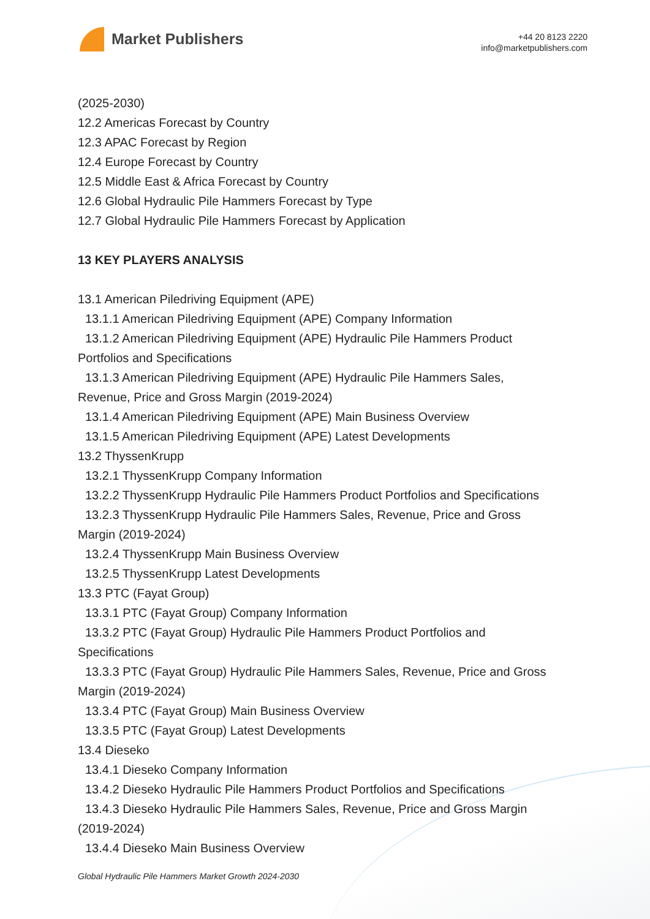Market Publishers
+44 20 8123 2220
info@marketpublishers.com
(2025-2030)
12.2 Americas Forecast by Country
12.3 APAC Forecast by Region
12.4 Europe Forecast by Country
12.5 Middle East & Africa Forecast by Country
12.6 Global Hydraulic Pile Hammers Forecast by Type
12.7 Global Hydraulic Pile Hammers Forecast by Application
13 KEY PLAYERS ANALYSIS
13.1 American Piledriving Equipment (APE)
13.1.1 American Piledriving Equipment (APE) Company Information
13.1.2 American Piledriving Equipment (APE) Hydraulic Pile Hammers Product
Portfolios and Specifications
13.1.3 American Piledriving Equipment (APE) Hydraulic Pile Hammers Sales,
Revenue, Price and Gross Margin (2019-2024)
13.1.4 American Piledriving Equipment (APE) Main Business Overview
13.1.5 American Piledriving Equipment (APE) Latest Developments
13.2 ThyssenKrupp
13.2.1 ThyssenKrupp Company Information
13.2.2 ThyssenKrupp Hydraulic Pile Hammers Product Portfolios and Specifications
13.2.3 ThyssenKrupp Hydraulic Pile Hammers Sales, Revenue, Price and Gross
Margin (2019-2024)
13.2.4 ThyssenKrupp Main Business Overview
13.2.5 ThyssenKrupp Latest Developments
13.3 PTC (Fayat Group)
13.3.1 PTC (Fayat Group) Company Information
13.3.2 PTC (Fayat Group) Hydraulic Pile Hammers Product Portfolios and
Specifications
13.3.3 PTC (Fayat Group) Hydraulic Pile Hammers Sales, Revenue, Price and Gross
Margin (2019-2024)
13.3.4 PTC (Fayat Group) Main Business Overview
13.3.5 PTC (Fayat Group) Latest Developments
13.4 Dieseko
13.4.1 Dieseko Company Information
13.4.2 Dieseko Hydraulic Pile Hammers Product Portfolios and Specifications
13.4.3 Dieseko Hydraulic Pile Hammers Sales, Revenue, Price and Gross Margin
(2019-2024)
13.4.4 Dieseko Main Business Overview
Global Hydraulic Pile Hammers Market Growth 2024-2030